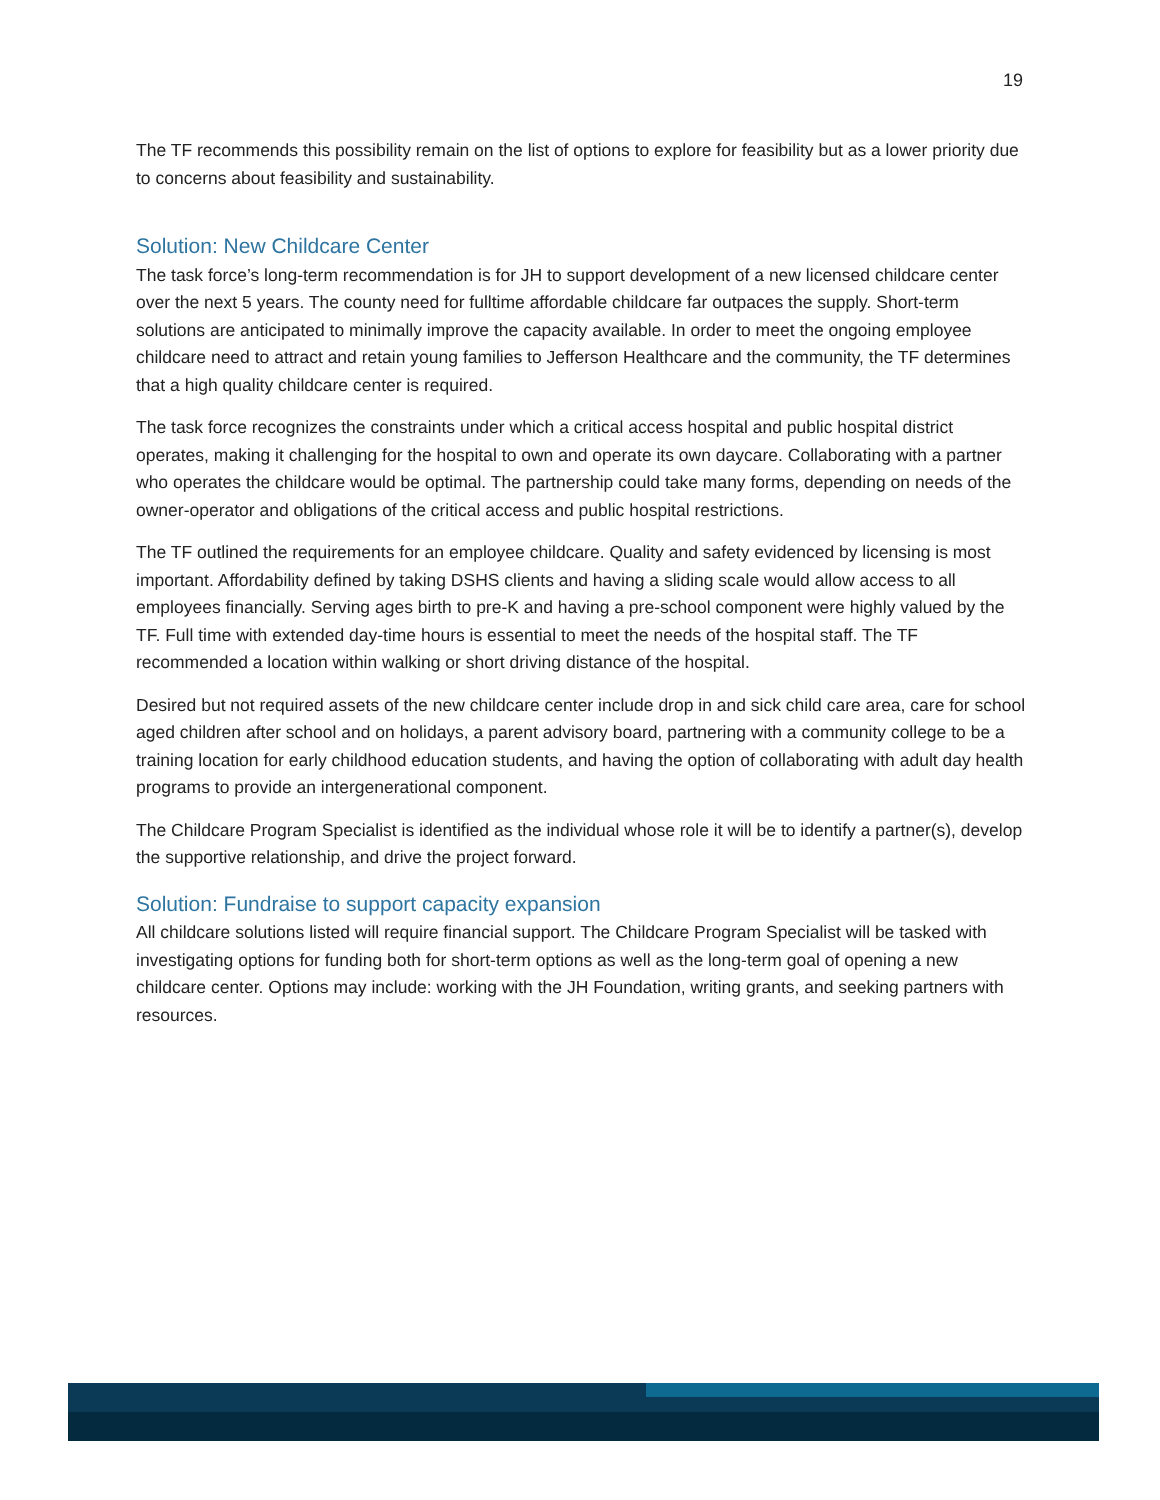19
The TF recommends this possibility remain on the list of options to explore for feasibility but as a lower priority due to concerns about feasibility and sustainability.
Solution: New Childcare Center
The task force’s long-term recommendation is for JH to support development of a new licensed childcare center over the next 5 years. The county need for fulltime affordable childcare far outpaces the supply. Short-term solutions are anticipated to minimally improve the capacity available. In order to meet the ongoing employee childcare need to attract and retain young families to Jefferson Healthcare and the community, the TF determines that a high quality childcare center is required.
The task force recognizes the constraints under which a critical access hospital and public hospital district operates, making it challenging for the hospital to own and operate its own daycare. Collaborating with a partner who operates the childcare would be optimal. The partnership could take many forms, depending on needs of the owner-operator and obligations of the critical access and public hospital restrictions.
The TF outlined the requirements for an employee childcare. Quality and safety evidenced by licensing is most important. Affordability defined by taking DSHS clients and having a sliding scale would allow access to all employees financially. Serving ages birth to pre-K and having a pre-school component were highly valued by the TF. Full time with extended day-time hours is essential to meet the needs of the hospital staff. The TF recommended a location within walking or short driving distance of the hospital.
Desired but not required assets of the new childcare center include drop in and sick child care area, care for school aged children after school and on holidays, a parent advisory board, partnering with a community college to be a training location for early childhood education students, and having the option of collaborating with adult day health programs to provide an intergenerational component.
The Childcare Program Specialist is identified as the individual whose role it will be to identify a partner(s), develop the supportive relationship, and drive the project forward.
Solution: Fundraise to support capacity expansion
All childcare solutions listed will require financial support. The Childcare Program Specialist will be tasked with investigating options for funding both for short-term options as well as the long-term goal of opening a new childcare center. Options may include: working with the JH Foundation, writing grants, and seeking partners with resources.